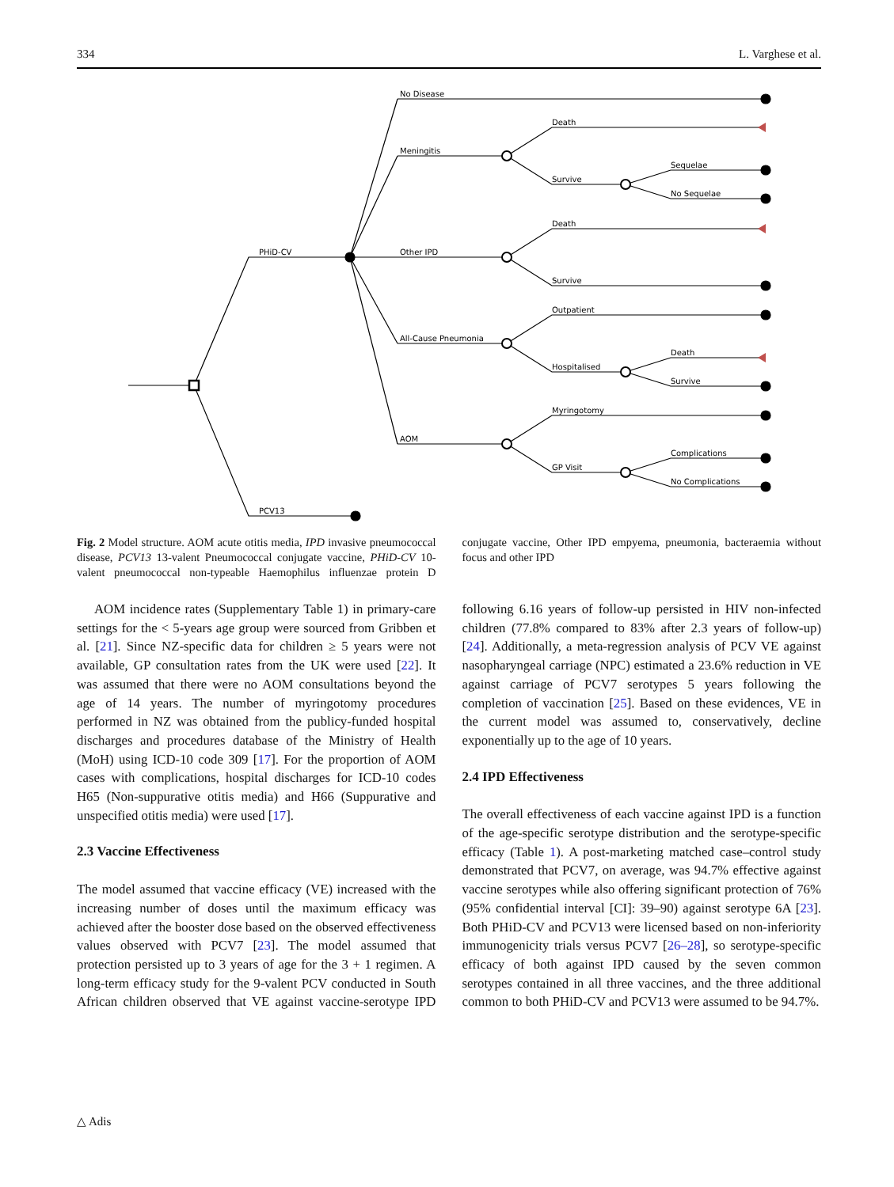334 L. Varghese et al.
No Disease
Death
Meningitis
Sequelae
Survive
No Sequelae
Death
PHiD-CV
Other IPD
Survive
Outpatient
All-Cause Pneumonia
Death
Hospitalised
Survive
Myringotomy
AOM
Complications
GP Visit
No Complications
PCV13
Fig. 2 Model structure. AOM acute otitis media, IPD invasive pneumococcal disease, PCV13 13-valent Pneumococcal conjugate vaccine, PHiD-CV 10-valent pneumococcal non-typeable Haemophilus influenzae protein D conjugate vaccine, Other IPD empyema, pneumonia, bacteraemia without focus and other IPD
AOM incidence rates (Supplementary Table 1) in primary-care settings for the < 5-years age group were sourced from Gribben et al. [21]. Since NZ-specific data for children ≥ 5 years were not available, GP consultation rates from the UK were used [22]. It was assumed that there were no AOM consultations beyond the age of 14 years. The number of myringotomy procedures performed in NZ was obtained from the publicy-funded hospital discharges and procedures database of the Ministry of Health (MoH) using ICD-10 code 309 [17]. For the proportion of AOM cases with complications, hospital discharges for ICD-10 codes H65 (Non-suppurative otitis media) and H66 (Suppurative and unspecified otitis media) were used [17].
2.3 Vaccine Effectiveness
The model assumed that vaccine efficacy (VE) increased with the increasing number of doses until the maximum efficacy was achieved after the booster dose based on the observed effectiveness values observed with PCV7 [23]. The model assumed that protection persisted up to 3 years of age for the 3 + 1 regimen. A long-term efficacy study for the 9-valent PCV conducted in South African children observed that VE against vaccine-serotype IPD following 6.16 years of follow-up persisted in HIV non-infected children (77.8% compared to 83% after 2.3 years of follow-up) [24]. Additionally, a meta-regression analysis of PCV VE against nasopharyngeal carriage (NPC) estimated a 23.6% reduction in VE against carriage of PCV7 serotypes 5 years following the completion of vaccination [25]. Based on these evidences, VE in the current model was assumed to, conservatively, decline exponentially up to the age of 10 years.
2.4 IPD Effectiveness
The overall effectiveness of each vaccine against IPD is a function of the age-specific serotype distribution and the serotype-specific efficacy (Table 1). A post-marketing matched case–control study demonstrated that PCV7, on average, was 94.7% effective against vaccine serotypes while also offering significant protection of 76% (95% confidential interval [CI]: 39–90) against serotype 6A [23]. Both PHiD-CV and PCV13 were licensed based on non-inferiority immunogenicity trials versus PCV7 [26–28], so serotype-specific efficacy of both against IPD caused by the seven common serotypes contained in all three vaccines, and the three additional common to both PHiD-CV and PCV13 were assumed to be 94.7%.
△ Adis